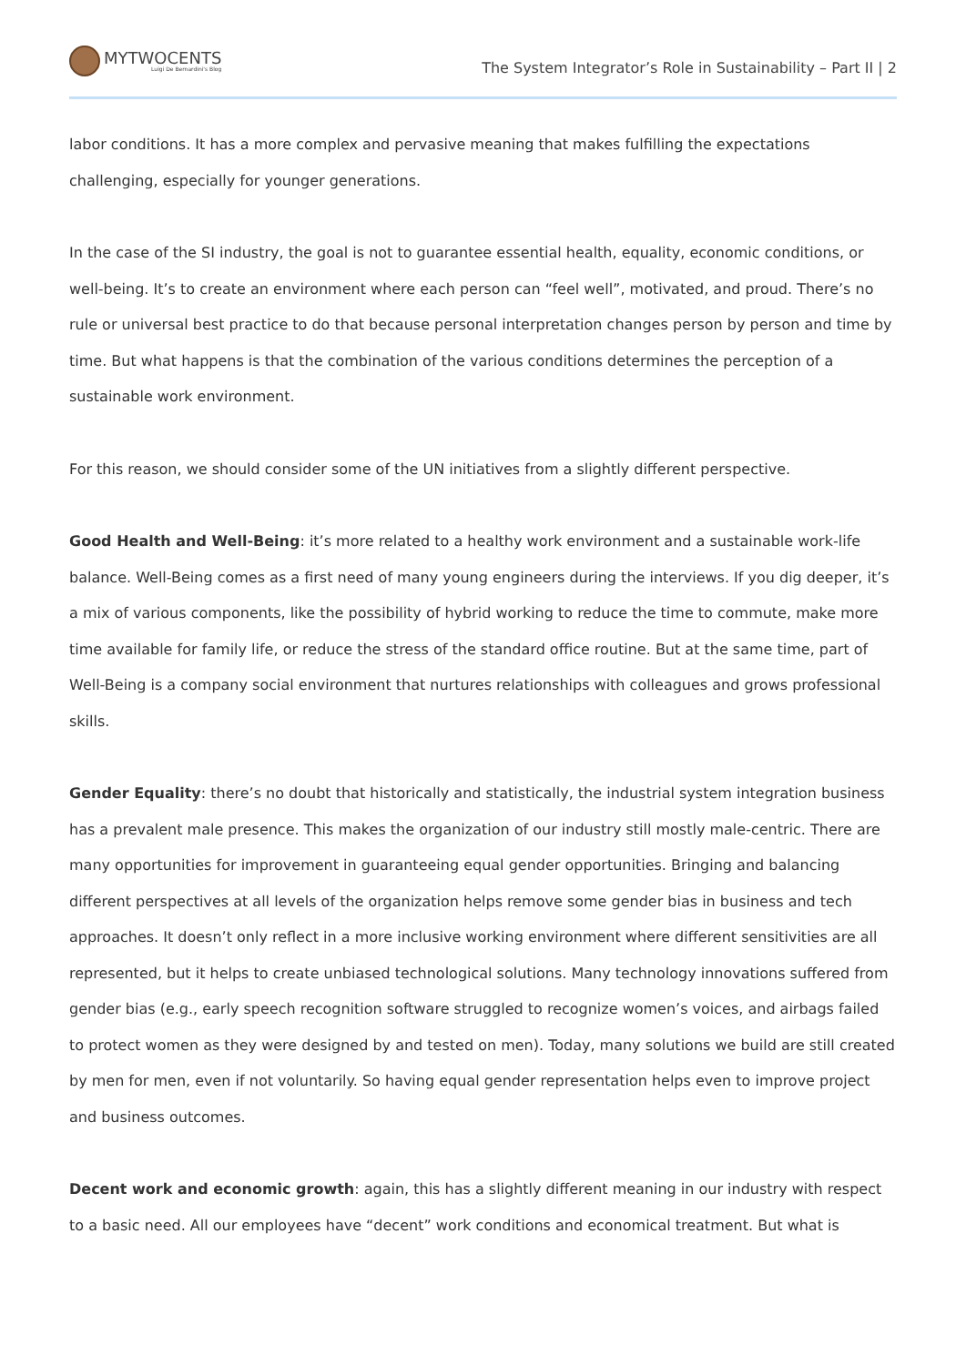MYTWOCENTS
Luigi De Bernardini's Blog
The System Integrator’s Role in Sustainability – Part II | 2
labor conditions. It has a more complex and pervasive meaning that makes fulfilling the expectations challenging, especially for younger generations.
In the case of the SI industry, the goal is not to guarantee essential health, equality, economic conditions, or well-being. It’s to create an environment where each person can “feel well”, motivated, and proud. There’s no rule or universal best practice to do that because personal interpretation changes person by person and time by time. But what happens is that the combination of the various conditions determines the perception of a sustainable work environment.
For this reason, we should consider some of the UN initiatives from a slightly different perspective.
Good Health and Well-Being: it’s more related to a healthy work environment and a sustainable work-life balance. Well-Being comes as a first need of many young engineers during the interviews. If you dig deeper, it’s a mix of various components, like the possibility of hybrid working to reduce the time to commute, make more time available for family life, or reduce the stress of the standard office routine. But at the same time, part of Well-Being is a company social environment that nurtures relationships with colleagues and grows professional skills.
Gender Equality: there’s no doubt that historically and statistically, the industrial system integration business has a prevalent male presence. This makes the organization of our industry still mostly male-centric. There are many opportunities for improvement in guaranteeing equal gender opportunities. Bringing and balancing different perspectives at all levels of the organization helps remove some gender bias in business and tech approaches. It doesn’t only reflect in a more inclusive working environment where different sensitivities are all represented, but it helps to create unbiased technological solutions. Many technology innovations suffered from gender bias (e.g., early speech recognition software struggled to recognize women’s voices, and airbags failed to protect women as they were designed by and tested on men). Today, many solutions we build are still created by men for men, even if not voluntarily. So having equal gender representation helps even to improve project and business outcomes.
Decent work and economic growth: again, this has a slightly different meaning in our industry with respect to a basic need. All our employees have “decent” work conditions and economical treatment. But what is